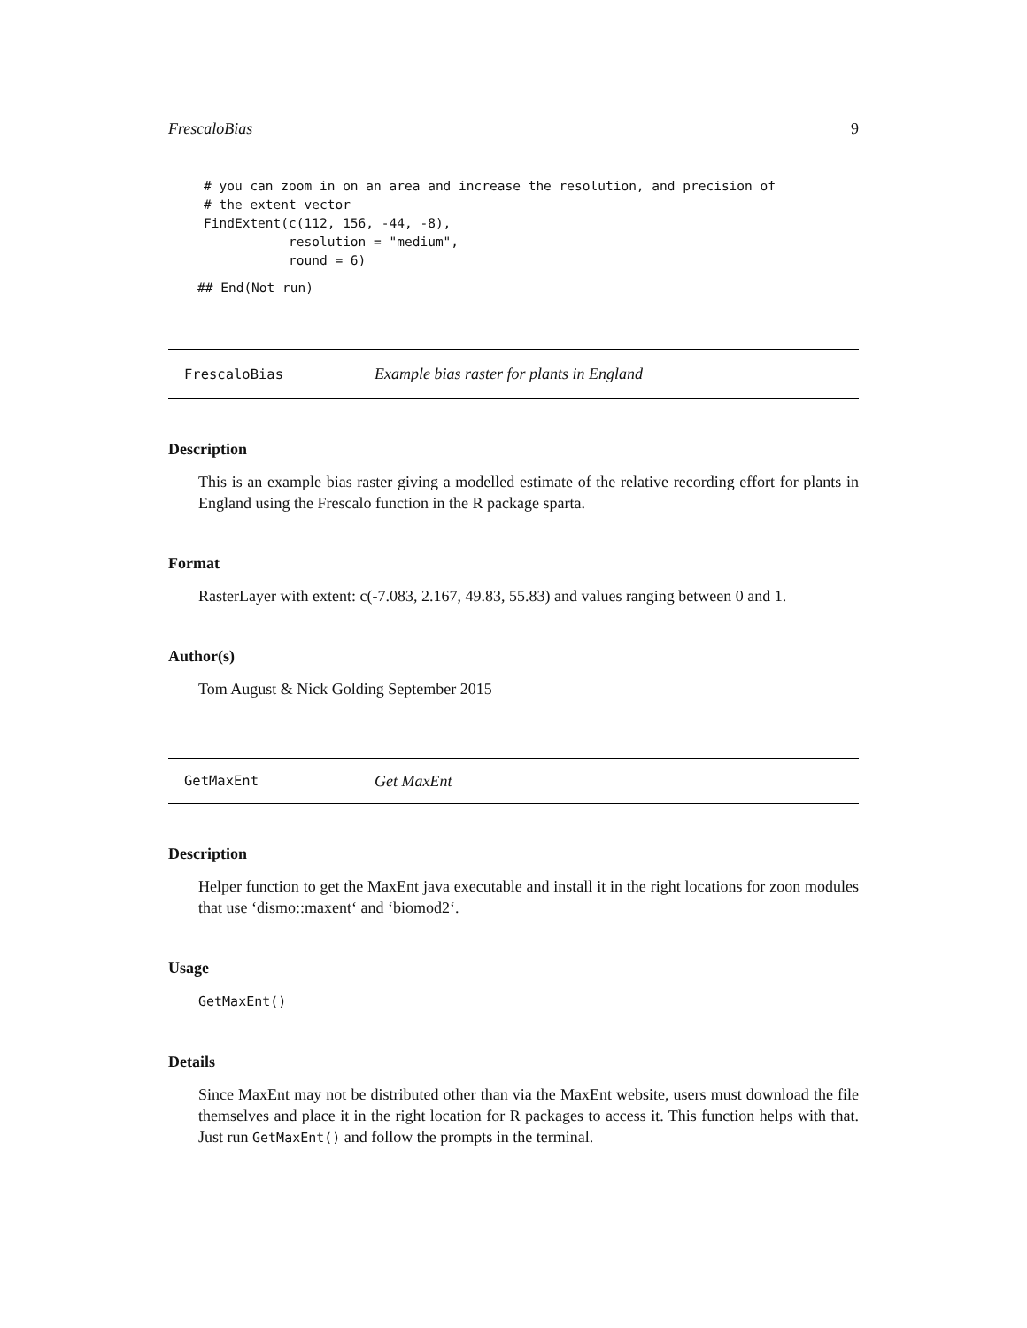FrescaloBias 9
# you can zoom in on an area and increase the resolution, and precision of
# the extent vector
FindExtent(c(112, 156, -44, -8),
           resolution = "medium",
           round = 6)
## End(Not run)
FrescaloBias Example bias raster for plants in England
Description
This is an example bias raster giving a modelled estimate of the relative recording effort for plants in England using the Frescalo function in the R package sparta.
Format
RasterLayer with extent: c(-7.083, 2.167, 49.83, 55.83) and values ranging between 0 and 1.
Author(s)
Tom August & Nick Golding September 2015
GetMaxEnt Get MaxEnt
Description
Helper function to get the MaxEnt java executable and install it in the right locations for zoon modules that use ‘dismo::maxent‘ and ‘biomod2‘.
Usage
GetMaxEnt()
Details
Since MaxEnt may not be distributed other than via the MaxEnt website, users must download the file themselves and place it in the right location for R packages to access it. This function helps with that. Just run GetMaxEnt() and follow the prompts in the terminal.